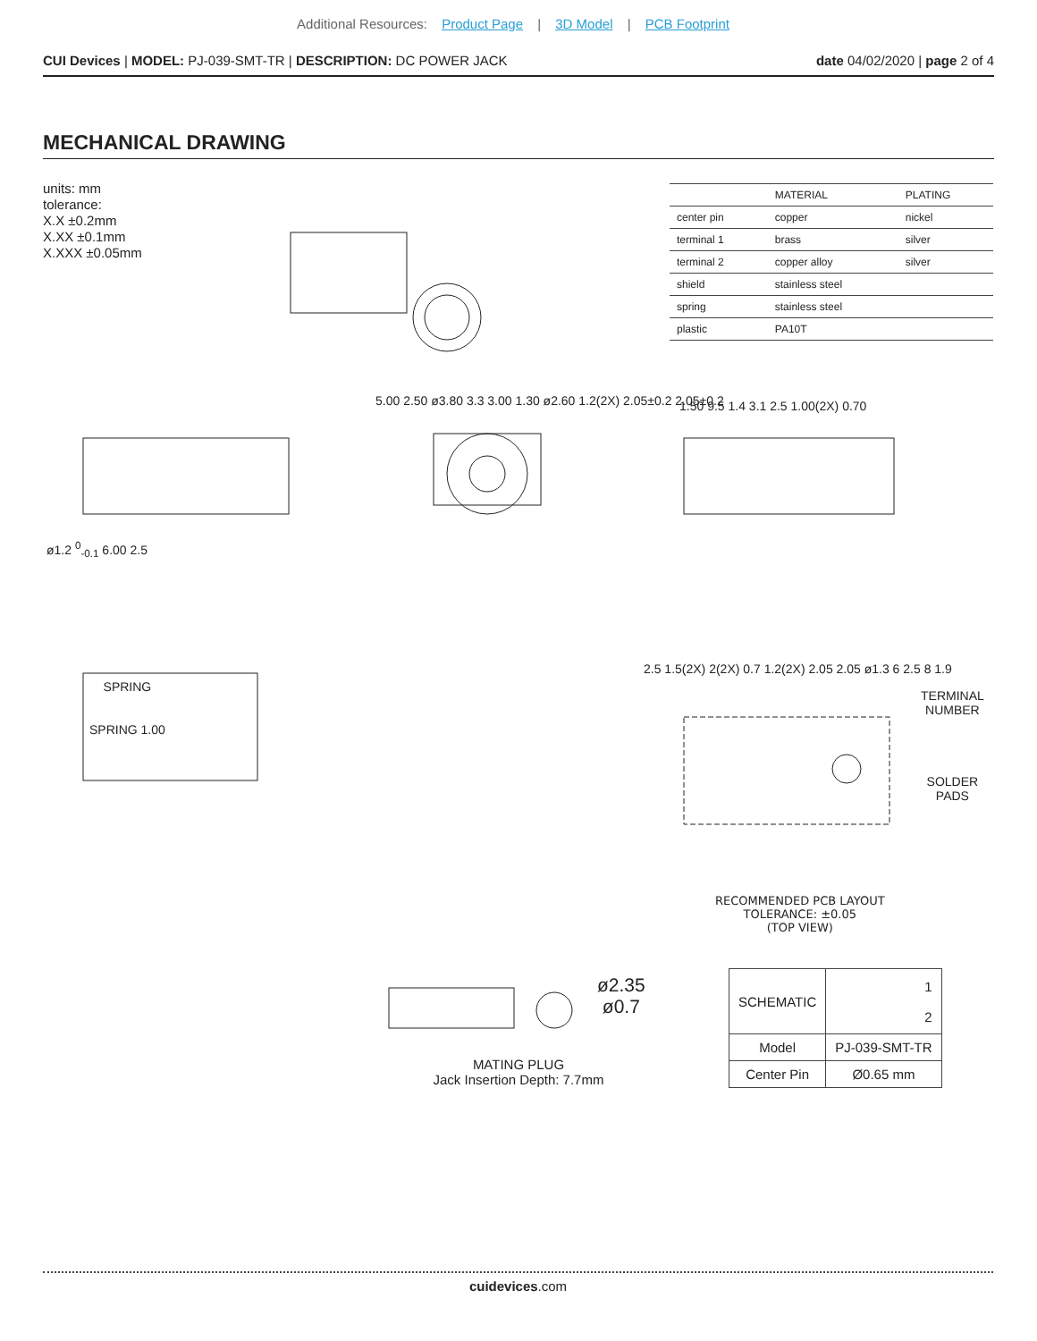Additional Resources: Product Page | 3D Model | PCB Footprint
CUI Devices | MODEL: PJ-039-SMT-TR | DESCRIPTION: DC POWER JACK
date 04/02/2020 | page 2 of 4
MECHANICAL DRAWING
units: mm
tolerance:
X.X ±0.2mm
X.XX ±0.1mm
X.XXX ±0.05mm
| | MATERIAL | PLATING |
| --- | --- | --- |
| center pin | copper | nickel |
| terminal 1 | brass | silver |
| terminal 2 | copper alloy | silver |
| shield | stainless steel | |
| spring | stainless steel | |
| plastic | PA10T | |
ø1.2 <sup>0</sup><sub>-0.1</sub> 6.00 2.5
5.00 2.50 ø3.80 3.3 3.00 1.30 ø2.60 1.2(2X) 2.05±0.2 2.05±0.2
1.50 9.5 1.4 3.1 2.5 1.00(2X) 0.70
SPRING
SPRING 1.00
2.5 1.5(2X) 2(2X) 0.7 1.2(2X) 2.05 2.05 ø1.3 6 2.5 8 1.9
TERMINAL
NUMBER
SOLDER
PADS
RECOMMENDED PCB LAYOUT
TOLERANCE: ±0.05
(TOP VIEW)
ø2.35
ø0.7
MATING PLUG
Jack Insertion Depth: 7.7mm
| SCHEMATIC | 1 2 |
| Model | PJ-039-SMT-TR |
| Center Pin | Ø0.65 mm |
cuidevices.com